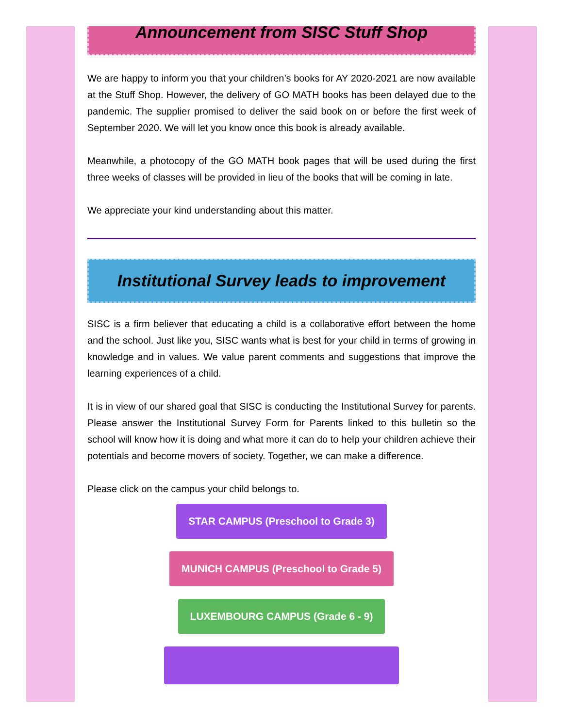Announcement from SISC Stuff Shop
We are happy to inform you that your children’s books for AY 2020-2021 are now available at the Stuff Shop. However, the delivery of GO MATH books has been delayed due to the pandemic. The supplier promised to deliver the said book on or before the first week of September 2020. We will let you know once this book is already available.
Meanwhile, a photocopy of the GO MATH book pages that will be used during the first three weeks of classes will be provided in lieu of the books that will be coming in late.
We appreciate your kind understanding about this matter.
Institutional Survey leads to improvement
SISC is a firm believer that educating a child is a collaborative effort between the home and the school. Just like you, SISC wants what is best for your child in terms of growing in knowledge and in values. We value parent comments and suggestions that improve the learning experiences of a child.
It is in view of our shared goal that SISC is conducting the Institutional Survey for parents. Please answer the Institutional Survey Form for Parents linked to this bulletin so the school will know how it is doing and what more it can do to help your children achieve their potentials and become movers of society. Together, we can make a difference.
Please click on the campus your child belongs to.
STAR CAMPUS (Preschool to Grade 3)
MUNICH CAMPUS (Preschool to Grade 5)
LUXEMBOURG CAMPUS (Grade 6 - 9)